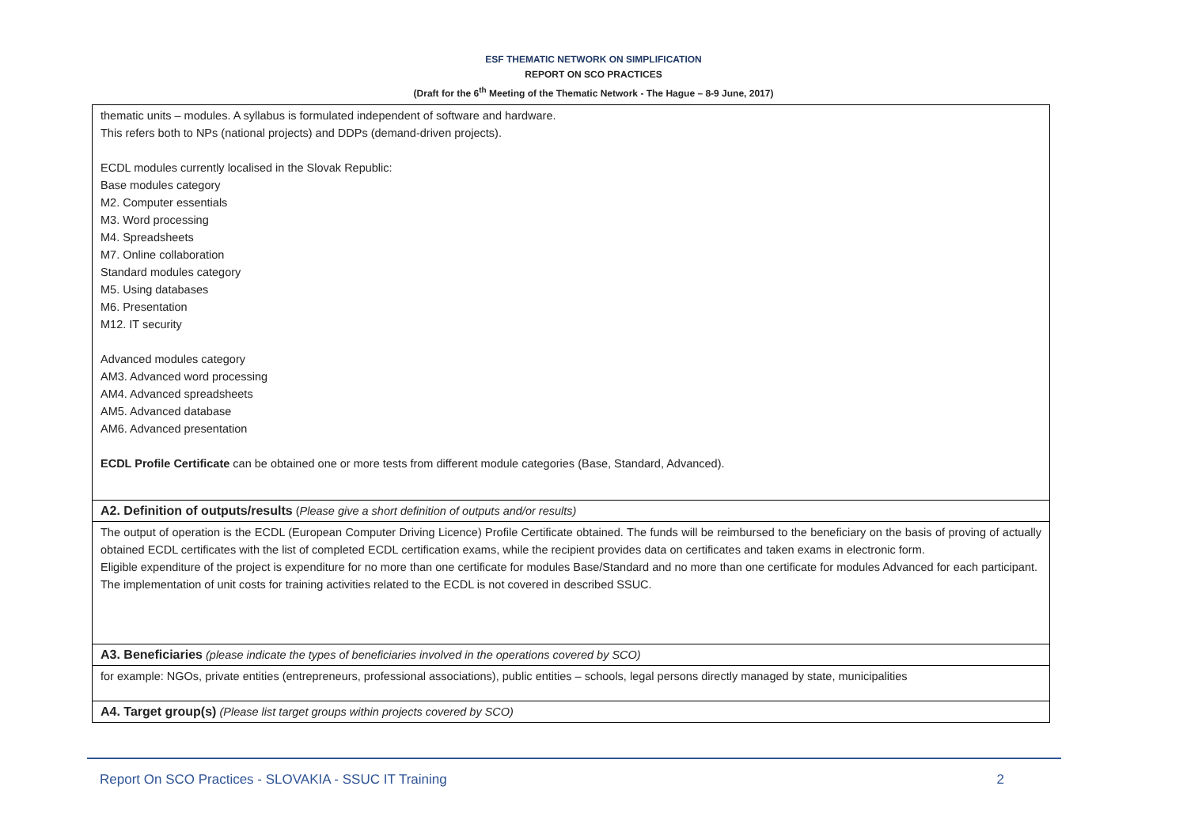ESF THEMATIC NETWORK ON SIMPLIFICATION
REPORT ON SCO PRACTICES
(Draft for the 6<sup>th</sup> Meeting of the Thematic Network - The Hague – 8-9 June, 2017)
| thematic units – modules. A syllabus is formulated independent of software and hardware. This refers both to NPs (national projects) and DDPs (demand-driven projects). ECDL modules currently localised in the Slovak Republic: Base modules category M2. Computer essentials M3. Word processing M4. Spreadsheets M7. Online collaboration Standard modules category M5. Using databases M6. Presentation M12. IT security Advanced modules category AM3. Advanced word processing AM4. Advanced spreadsheets AM5. Advanced database AM6. Advanced presentation ECDL Profile Certificate can be obtained one or more tests from different module categories (Base, Standard, Advanced). |
| A2. Definition of outputs/results ( Please give a short definition of outputs and/or results) |
| The output of operation is the ECDL (European Computer Driving Licence) Profile Certificate obtained. The funds will be reimbursed to the beneficiary on the basis of proving of actually obtained ECDL certificates with the list of completed ECDL certification exams, while the recipient provides data on certificates and taken exams in electronic form. Eligible expenditure of the project is expenditure for no more than one certificate for modules Base/Standard and no more than one certificate for modules Advanced for each participant. The implementation of unit costs for training activities related to the ECDL is not covered in described SSUC. |
| A3. Beneficiaries (please indicate the types of beneficiaries involved in the operations covered by SCO) |
| for example: NGOs, private entities (entrepreneurs, professional associations), public entities – schools, legal persons directly managed by state, municipalities |
| A4. Target group(s) (Please list target groups within projects covered by SCO) |
Report On SCO Practices - SLOVAKIA - SSUC IT Training 2